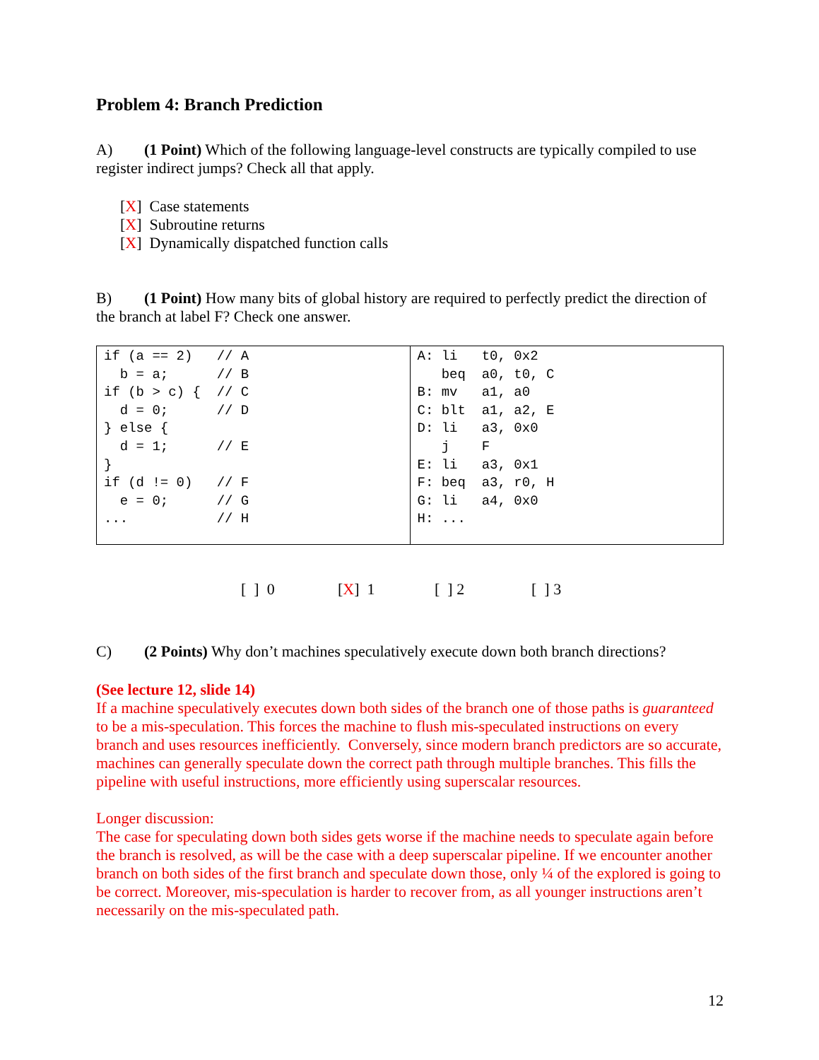Problem 4: Branch Prediction
A) (1 Point) Which of the following language-level constructs are typically compiled to use register indirect jumps? Check all that apply.
[X] Case statements
[X] Subroutine returns
[X] Dynamically dispatched function calls
B) (1 Point) How many bits of global history are required to perfectly predict the direction of the branch at label F? Check one answer.
| if (a == 2) // A b = a; // B if (b > c) { // C d = 0; // D } else { d = 1; // E } if (d != 0) // F e = 0; // G ... // H | A: li t0, 0x2 beq a0, t0, C B: mv a1, a0 C: blt a1, a2, E D: li a3, 0x0 j F E: li a3, 0x1 F: beq a3, r0, H G: li a4, 0x0 H: ... |
[ ] 0 [X] 1 [ ] 2 [ ] 3
C) (2 Points) Why don’t machines speculatively execute down both branch directions?
(See lecture 12, slide 14)
If a machine speculatively executes down both sides of the branch one of those paths is guaranteed to be a mis-speculation. This forces the machine to flush mis-speculated instructions on every branch and uses resources inefficiently. Conversely, since modern branch predictors are so accurate, machines can generally speculate down the correct path through multiple branches. This fills the pipeline with useful instructions, more efficiently using superscalar resources.
Longer discussion:
The case for speculating down both sides gets worse if the machine needs to speculate again before the branch is resolved, as will be the case with a deep superscalar pipeline. If we encounter another branch on both sides of the first branch and speculate down those, only ¼ of the explored is going to be correct. Moreover, mis-speculation is harder to recover from, as all younger instructions aren’t necessarily on the mis-speculated path.
12